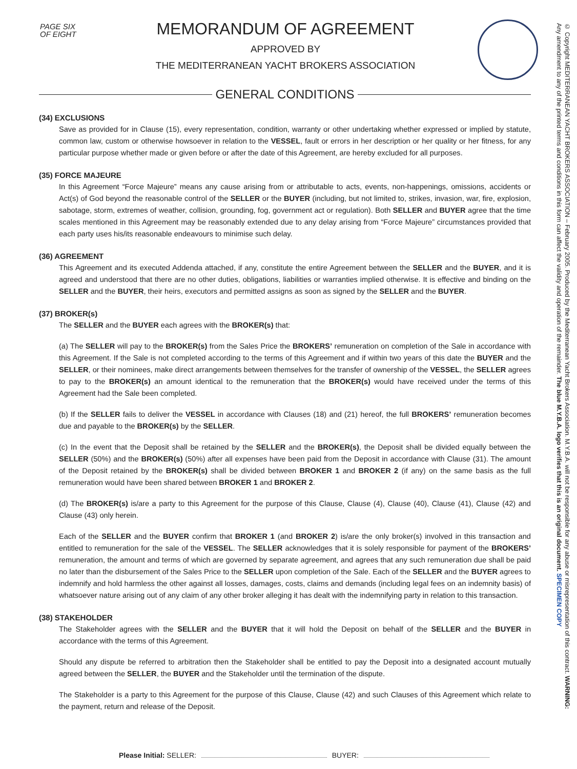PAGE SIX
OF EIGHT
MEMORANDUM OF AGREEMENT
APPROVED BY
THE MEDITERRANEAN YACHT BROKERS ASSOCIATION
GENERAL CONDITIONS
(34) EXCLUSIONS
Save as provided for in Clause (15), every representation, condition, warranty or other undertaking whether expressed or implied by statute, common law, custom or otherwise howsoever in relation to the VESSEL, fault or errors in her description or her quality or her fitness, for any particular purpose whether made or given before or after the date of this Agreement, are hereby excluded for all purposes.
(35) FORCE MAJEURE
In this Agreement “Force Majeure” means any cause arising from or attributable to acts, events, non-happenings, omissions, accidents or Act(s) of God beyond the reasonable control of the SELLER or the BUYER (including, but not limited to, strikes, invasion, war, fire, explosion, sabotage, storm, extremes of weather, collision, grounding, fog, government act or regulation). Both SELLER and BUYER agree that the time scales mentioned in this Agreement may be reasonably extended due to any delay arising from “Force Majeure” circumstances provided that each party uses his/its reasonable endeavours to minimise such delay.
(36) AGREEMENT
This Agreement and its executed Addenda attached, if any, constitute the entire Agreement between the SELLER and the BUYER, and it is agreed and understood that there are no other duties, obligations, liabilities or warranties implied otherwise. It is effective and binding on the SELLER and the BUYER, their heirs, executors and permitted assigns as soon as signed by the SELLER and the BUYER.
(37) BROKER(s)
The SELLER and the BUYER each agrees with the BROKER(s) that:
(a) The SELLER will pay to the BROKER(s) from the Sales Price the BROKERS’ remuneration on completion of the Sale in accordance with this Agreement. If the Sale is not completed according to the terms of this Agreement and if within two years of this date the BUYER and the SELLER, or their nominees, make direct arrangements between themselves for the transfer of ownership of the VESSEL, the SELLER agrees to pay to the BROKER(s) an amount identical to the remuneration that the BROKER(s) would have received under the terms of this Agreement had the Sale been completed.
(b) If the SELLER fails to deliver the VESSEL in accordance with Clauses (18) and (21) hereof, the full BROKERS’ remuneration becomes due and payable to the BROKER(s) by the SELLER.
(c) In the event that the Deposit shall be retained by the SELLER and the BROKER(s), the Deposit shall be divided equally between the SELLER (50%) and the BROKER(s) (50%) after all expenses have been paid from the Deposit in accordance with Clause (31). The amount of the Deposit retained by the BROKER(s) shall be divided between BROKER 1 and BROKER 2 (if any) on the same basis as the full remuneration would have been shared between BROKER 1 and BROKER 2.
(d) The BROKER(s) is/are a party to this Agreement for the purpose of this Clause, Clause (4), Clause (40), Clause (41), Clause (42) and Clause (43) only herein.
Each of the SELLER and the BUYER confirm that BROKER 1 (and BROKER 2) is/are the only broker(s) involved in this transaction and entitled to remuneration for the sale of the VESSEL. The SELLER acknowledges that it is solely responsible for payment of the BROKERS’ remuneration, the amount and terms of which are governed by separate agreement, and agrees that any such remuneration due shall be paid no later than the disbursement of the Sales Price to the SELLER upon completion of the Sale. Each of the SELLER and the BUYER agrees to indemnify and hold harmless the other against all losses, damages, costs, claims and demands (including legal fees on an indemnity basis) of whatsoever nature arising out of any claim of any other broker alleging it has dealt with the indemnifying party in relation to this transaction.
(38) STAKEHOLDER
The Stakeholder agrees with the SELLER and the BUYER that it will hold the Deposit on behalf of the SELLER and the BUYER in accordance with the terms of this Agreement.
Should any dispute be referred to arbitration then the Stakeholder shall be entitled to pay the Deposit into a designated account mutually agreed between the SELLER, the BUYER and the Stakeholder until the termination of the dispute.
The Stakeholder is a party to this Agreement for the purpose of this Clause, Clause (42) and such Clauses of this Agreement which relate to the payment, return and release of the Deposit.
© Copyright MEDITERRANEAN YACHT BROKERS ASSOCIATION – February 2005. Produced by the Mediterranean Yacht Brokers Association. M.Y.B.A. will not be responsible for any abuse or misrepresentation of this contract. WARNING: Any amendment to any of the printed terms and conditions in this form can affect the validity and operation of the remainder. The blue M.Y.B.A. logo verifies that this is an original document. SPECIMEN COPY
Please Initial: SELLER: BUYER: